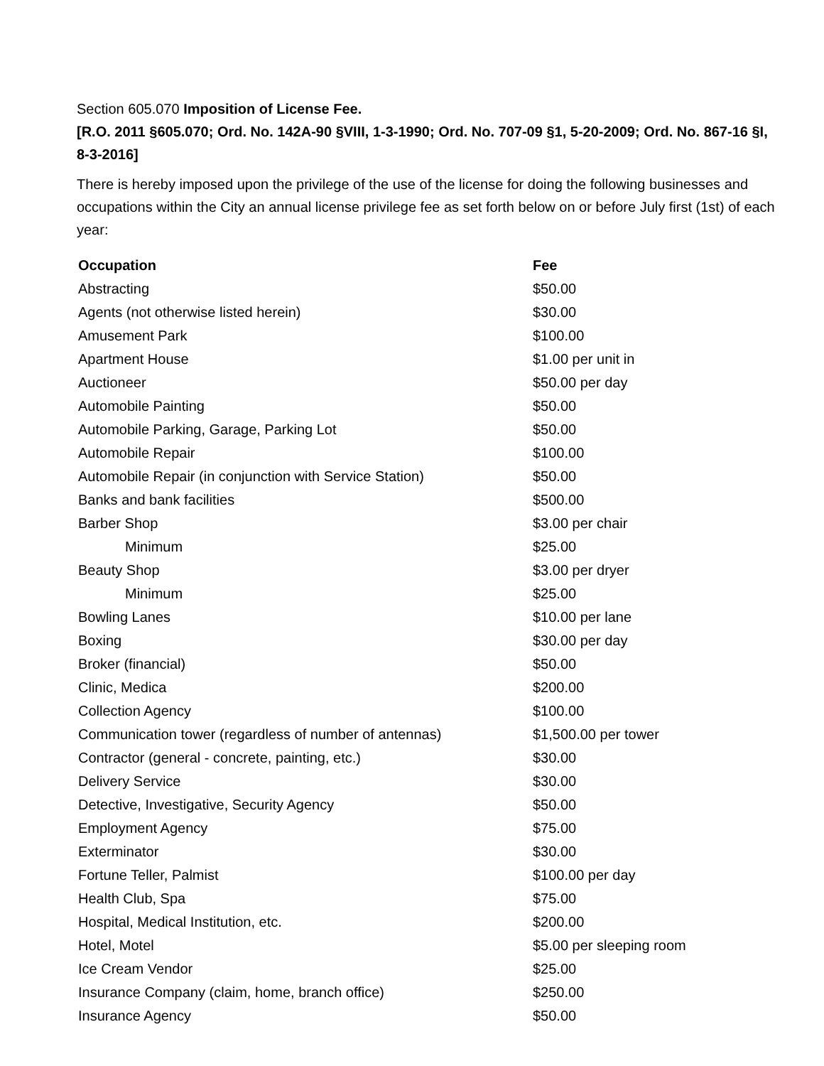Section 605.070 Imposition of License Fee.
[R.O. 2011 §605.070; Ord. No. 142A-90 §VIII, 1-3-1990; Ord. No. 707-09 §1, 5-20-2009; Ord. No. 867-16 §I, 8-3-2016]
There is hereby imposed upon the privilege of the use of the license for doing the following businesses and occupations within the City an annual license privilege fee as set forth below on or before July first (1st) of each year:
| Occupation | Fee |
| --- | --- |
| Abstracting | $50.00 |
| Agents (not otherwise listed herein) | $30.00 |
| Amusement Park | $100.00 |
| Apartment House | $1.00 per unit in |
| Auctioneer | $50.00 per day |
| Automobile Painting | $50.00 |
| Automobile Parking, Garage, Parking Lot | $50.00 |
| Automobile Repair | $100.00 |
| Automobile Repair (in conjunction with Service Station) | $50.00 |
| Banks and bank facilities | $500.00 |
| Barber Shop | $3.00 per chair |
| Minimum | $25.00 |
| Beauty Shop | $3.00 per dryer |
| Minimum | $25.00 |
| Bowling Lanes | $10.00 per lane |
| Boxing | $30.00 per day |
| Broker (financial) | $50.00 |
| Clinic, Medica | $200.00 |
| Collection Agency | $100.00 |
| Communication tower (regardless of number of antennas) | $1,500.00 per tower |
| Contractor (general - concrete, painting, etc.) | $30.00 |
| Delivery Service | $30.00 |
| Detective, Investigative, Security Agency | $50.00 |
| Employment Agency | $75.00 |
| Exterminator | $30.00 |
| Fortune Teller, Palmist | $100.00 per day |
| Health Club, Spa | $75.00 |
| Hospital, Medical Institution, etc. | $200.00 |
| Hotel, Motel | $5.00 per sleeping room |
| Ice Cream Vendor | $25.00 |
| Insurance Company (claim, home, branch office) | $250.00 |
| Insurance Agency | $50.00 |